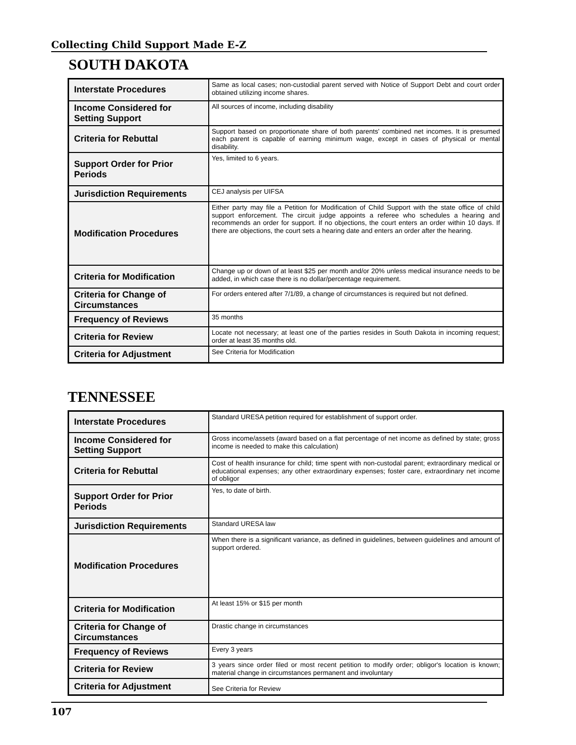Collecting Child Support Made E-Z
SOUTH DAKOTA
| Interstate Procedures | Same as local cases; non-custodial parent served with Notice of Support Debt and court order obtained utilizing income shares. |
| Income Considered for Setting Support | All sources of income, including disability |
| Criteria for Rebuttal | Support based on proportionate share of both parents' combined net incomes. It is presumed each parent is capable of earning minimum wage, except in cases of physical or mental disability. |
| Support Order for Prior Periods | Yes, limited to 6 years. |
| Jurisdiction Requirements | CEJ analysis per UIFSA |
| Modification Procedures | Either party may file a Petition for Modification of Child Support with the state office of child support enforcement. The circuit judge appoints a referee who schedules a hearing and recommends an order for support. If no objections, the court enters an order within 10 days. If there are objections, the court sets a hearing date and enters an order after the hearing. |
| Criteria for Modification | Change up or down of at least $25 per month and/or 20% unless medical insurance needs to be added, in which case there is no dollar/percentage requirement. |
| Criteria for Change of Circumstances | For orders entered after 7/1/89, a change of circumstances is required but not defined. |
| Frequency of Reviews | 35 months |
| Criteria for Review | Locate not necessary; at least one of the parties resides in South Dakota in incoming request; order at least 35 months old. |
| Criteria for Adjustment | See Criteria for Modification |
TENNESSEE
| Interstate Procedures | Standard URESA petition required for establishment of support order. |
| Income Considered for Setting Support | Gross income/assets (award based on a flat percentage of net income as defined by state; gross income is needed to make this calculation) |
| Criteria for Rebuttal | Cost of health insurance for child; time spent with non-custodal parent; extraordinary medical or educational expenses; any other extraordinary expenses; foster care, extraordinary net income of obligor |
| Support Order for Prior Periods | Yes, to date of birth. |
| Jurisdiction Requirements | Standard URESA law |
| Modification Procedures | When there is a significant variance, as defined in guidelines, between guidelines and amount of support ordered. |
| Criteria for Modification | At least 15% or $15 per month |
| Criteria for Change of Circumstances | Drastic change in circumstances |
| Frequency of Reviews | Every 3 years |
| Criteria for Review | 3 years since order filed or most recent petition to modify order; obligor's location is known; material change in circumstances permanent and involuntary |
| Criteria for Adjustment | See Criteria for Review |
107